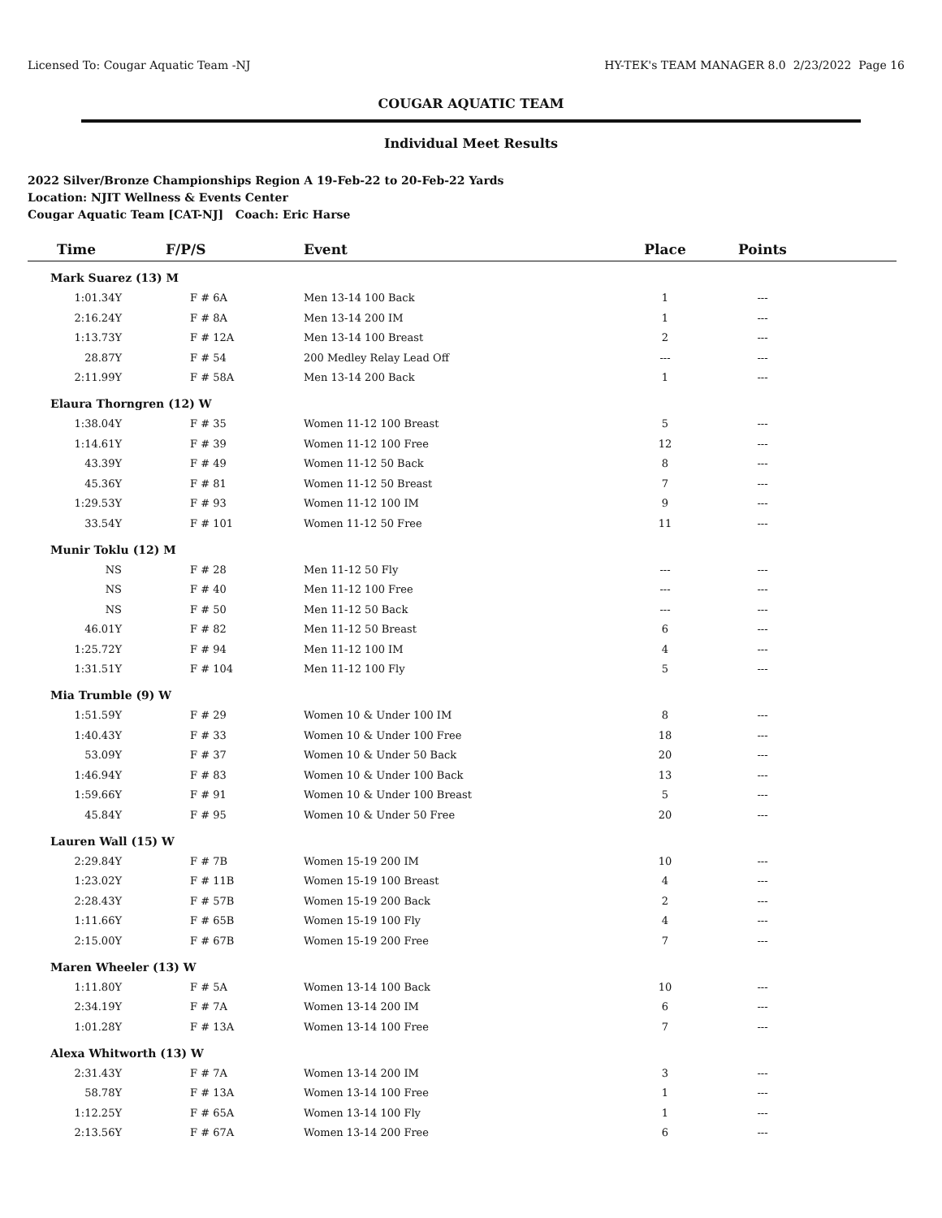Licensed To: Cougar Aquatic Team -NJ HY-TEK's TEAM MANAGER 8.0 2/23/2022 Page 16
COUGAR AQUATIC TEAM
Individual Meet Results
2022 Silver/Bronze Championships Region A 19-Feb-22 to 20-Feb-22 Yards
Location: NJIT Wellness & Events Center
Cougar Aquatic Team [CAT-NJ] Coach: Eric Harse
| Time | F/P/S | Event | Place | Points | |
| --- | --- | --- | --- | --- | --- |
| Mark Suarez (13) M | | | | | |
| 1:01.34Y | F # 6A | Men 13-14 100 Back | 1 | --- | |
| 2:16.24Y | F # 8A | Men 13-14 200 IM | 1 | --- | |
| 1:13.73Y | F # 12A | Men 13-14 100 Breast | 2 | --- | |
| 28.87Y | F # 54 | 200 Medley Relay Lead Off | --- | --- | |
| 2:11.99Y | F # 58A | Men 13-14 200 Back | 1 | --- | |
| Elaura Thorngren (12) W | | | | | |
| 1:38.04Y | F # 35 | Women 11-12 100 Breast | 5 | --- | |
| 1:14.61Y | F # 39 | Women 11-12 100 Free | 12 | --- | |
| 43.39Y | F # 49 | Women 11-12 50 Back | 8 | --- | |
| 45.36Y | F # 81 | Women 11-12 50 Breast | 7 | --- | |
| 1:29.53Y | F # 93 | Women 11-12 100 IM | 9 | --- | |
| 33.54Y | F # 101 | Women 11-12 50 Free | 11 | --- | |
| Munir Toklu (12) M | | | | | |
| NS | F # 28 | Men 11-12 50 Fly | --- | --- | |
| NS | F # 40 | Men 11-12 100 Free | --- | --- | |
| NS | F # 50 | Men 11-12 50 Back | --- | --- | |
| 46.01Y | F # 82 | Men 11-12 50 Breast | 6 | --- | |
| 1:25.72Y | F # 94 | Men 11-12 100 IM | 4 | --- | |
| 1:31.51Y | F # 104 | Men 11-12 100 Fly | 5 | --- | |
| Mia Trumble (9) W | | | | | |
| 1:51.59Y | F # 29 | Women 10 & Under 100 IM | 8 | --- | |
| 1:40.43Y | F # 33 | Women 10 & Under 100 Free | 18 | --- | |
| 53.09Y | F # 37 | Women 10 & Under 50 Back | 20 | --- | |
| 1:46.94Y | F # 83 | Women 10 & Under 100 Back | 13 | --- | |
| 1:59.66Y | F # 91 | Women 10 & Under 100 Breast | 5 | --- | |
| 45.84Y | F # 95 | Women 10 & Under 50 Free | 20 | --- | |
| Lauren Wall (15) W | | | | | |
| 2:29.84Y | F # 7B | Women 15-19 200 IM | 10 | --- | |
| 1:23.02Y | F # 11B | Women 15-19 100 Breast | 4 | --- | |
| 2:28.43Y | F # 57B | Women 15-19 200 Back | 2 | --- | |
| 1:11.66Y | F # 65B | Women 15-19 100 Fly | 4 | --- | |
| 2:15.00Y | F # 67B | Women 15-19 200 Free | 7 | --- | |
| Maren Wheeler (13) W | | | | | |
| 1:11.80Y | F # 5A | Women 13-14 100 Back | 10 | --- | |
| 2:34.19Y | F # 7A | Women 13-14 200 IM | 6 | --- | |
| 1:01.28Y | F # 13A | Women 13-14 100 Free | 7 | --- | |
| Alexa Whitworth (13) W | | | | | |
| 2:31.43Y | F # 7A | Women 13-14 200 IM | 3 | --- | |
| 58.78Y | F # 13A | Women 13-14 100 Free | 1 | --- | |
| 1:12.25Y | F # 65A | Women 13-14 100 Fly | 1 | --- | |
| 2:13.56Y | F # 67A | Women 13-14 200 Free | 6 | --- | |